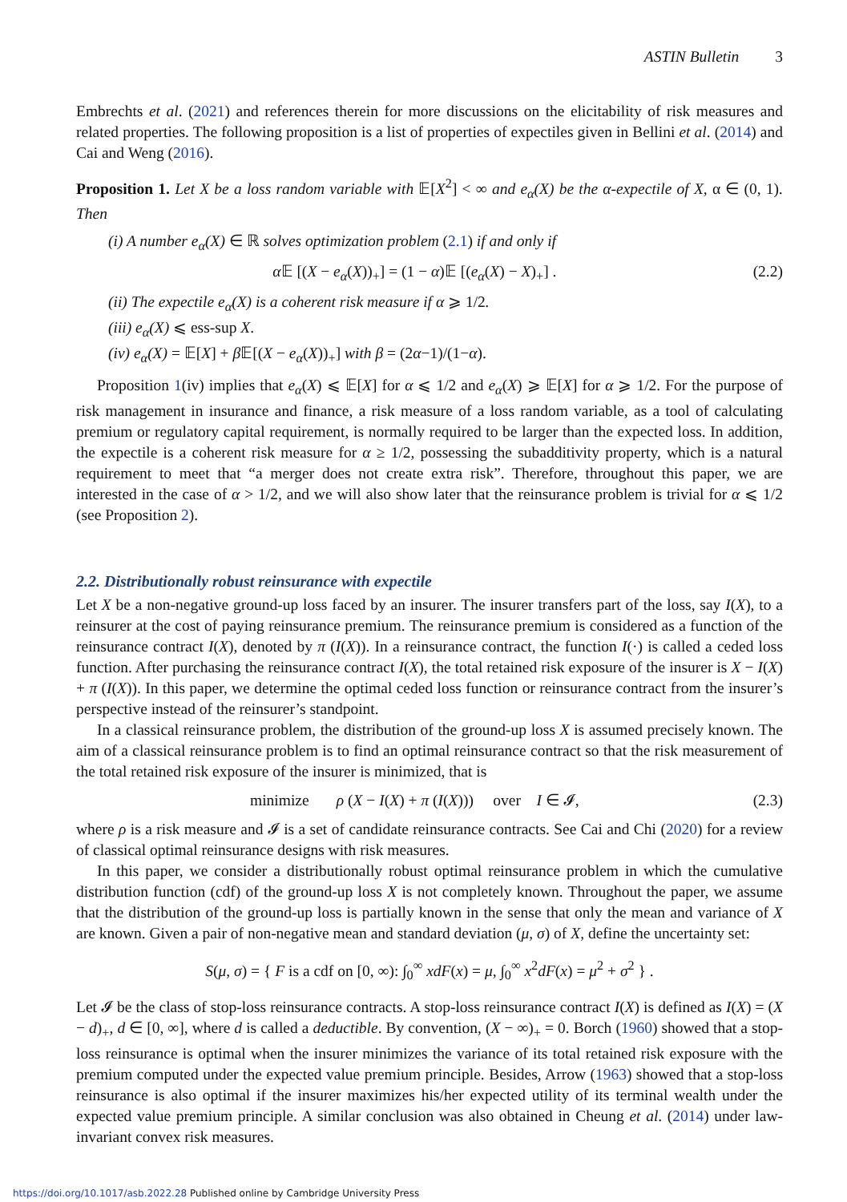ASTIN Bulletin 3
Embrechts et al. (2021) and references therein for more discussions on the elicitability of risk measures and related properties. The following proposition is a list of properties of expectiles given in Bellini et al. (2014) and Cai and Weng (2016).
Proposition 1. Let X be a loss random variable with 𝔼[X<sup>2</sup>] < ∞ and e<sub>α</sub>(X) be the α-expectile of X, α ∈ (0, 1). Then
(i) A number e<sub>α</sub>(X) ∈ ℝ solves optimization problem (2.1) if and only if
α 𝔼 [(X − e<sub>α</sub>(X))<sub>+</sub>] = (1 − α)𝔼 [(e<sub>α</sub>(X) − X)<sub>+</sub>] . (2.2)
(ii) The expectile e<sub>α</sub>(X) is a coherent risk measure if α ⩾ 1/2.
(iii) e<sub>α</sub>(X) ⩽ ess-sup X.
(iv) e<sub>α</sub>(X) = 𝔼[X] + β 𝔼[(X − e<sub>α</sub>(X))<sub>+</sub>] with β = (2α−1)/(1−α).
Proposition 1(iv) implies that e<sub>α</sub>(X) ⩽ 𝔼[X] for α ⩽ 1/2 and e<sub>α</sub>(X) ⩾ 𝔼[X] for α ⩾ 1/2. For the purpose of risk management in insurance and finance, a risk measure of a loss random variable, as a tool of calculating premium or regulatory capital requirement, is normally required to be larger than the expected loss. In addition, the expectile is a coherent risk measure for α ≥ 1/2, possessing the subadditivity property, which is a natural requirement to meet that “a merger does not create extra risk”. Therefore, throughout this paper, we are interested in the case of α > 1/2, and we will also show later that the reinsurance problem is trivial for α ⩽ 1/2 (see Proposition 2).
2.2. Distributionally robust reinsurance with expectile
Let X be a non-negative ground-up loss faced by an insurer. The insurer transfers part of the loss, say I(X), to a reinsurer at the cost of paying reinsurance premium. The reinsurance premium is considered as a function of the reinsurance contract I(X), denoted by π (I(X)). In a reinsurance contract, the function I(·) is called a ceded loss function. After purchasing the reinsurance contract I(X), the total retained risk exposure of the insurer is X − I(X) + π (I(X)). In this paper, we determine the optimal ceded loss function or reinsurance contract from the insurer’s perspective instead of the reinsurer’s standpoint.
In a classical reinsurance problem, the distribution of the ground-up loss X is assumed precisely known. The aim of a classical reinsurance problem is to find an optimal reinsurance contract so that the risk measurement of the total retained risk exposure of the insurer is minimized, that is
minimize ρ (X − I(X) + π (I(X))) over I ∈ 𝓘, (2.3)
where ρ is a risk measure and 𝓘 is a set of candidate reinsurance contracts. See Cai and Chi (2020) for a review of classical optimal reinsurance designs with risk measures.
In this paper, we consider a distributionally robust optimal reinsurance problem in which the cumulative distribution function (cdf) of the ground-up loss X is not completely known. Throughout the paper, we assume that the distribution of the ground-up loss is partially known in the sense that only the mean and variance of X are known. Given a pair of non-negative mean and standard deviation (μ, σ) of X, define the uncertainty set:
S(μ, σ) = { F is a cdf on [0, ∞): ∫<sub>0</sub><sup>∞</sup> xdF(x) = μ, ∫<sub>0</sub><sup>∞</sup> x<sup>2</sup>dF(x) = μ<sup>2</sup> + σ<sup>2</sup> } .
Let 𝓘 be the class of stop-loss reinsurance contracts. A stop-loss reinsurance contract I(X) is defined as I(X) = (X − d)<sub>+</sub>, d ∈ [0, ∞], where d is called a deductible. By convention, (X − ∞)<sub>+</sub> = 0. Borch (1960) showed that a stop-loss reinsurance is optimal when the insurer minimizes the variance of its total retained risk exposure with the premium computed under the expected value premium principle. Besides, Arrow (1963) showed that a stop-loss reinsurance is also optimal if the insurer maximizes his/her expected utility of its terminal wealth under the expected value premium principle. A similar conclusion was also obtained in Cheung et al. (2014) under law-invariant convex risk measures.
https://doi.org/10.1017/asb.2022.28 Published online by Cambridge University Press